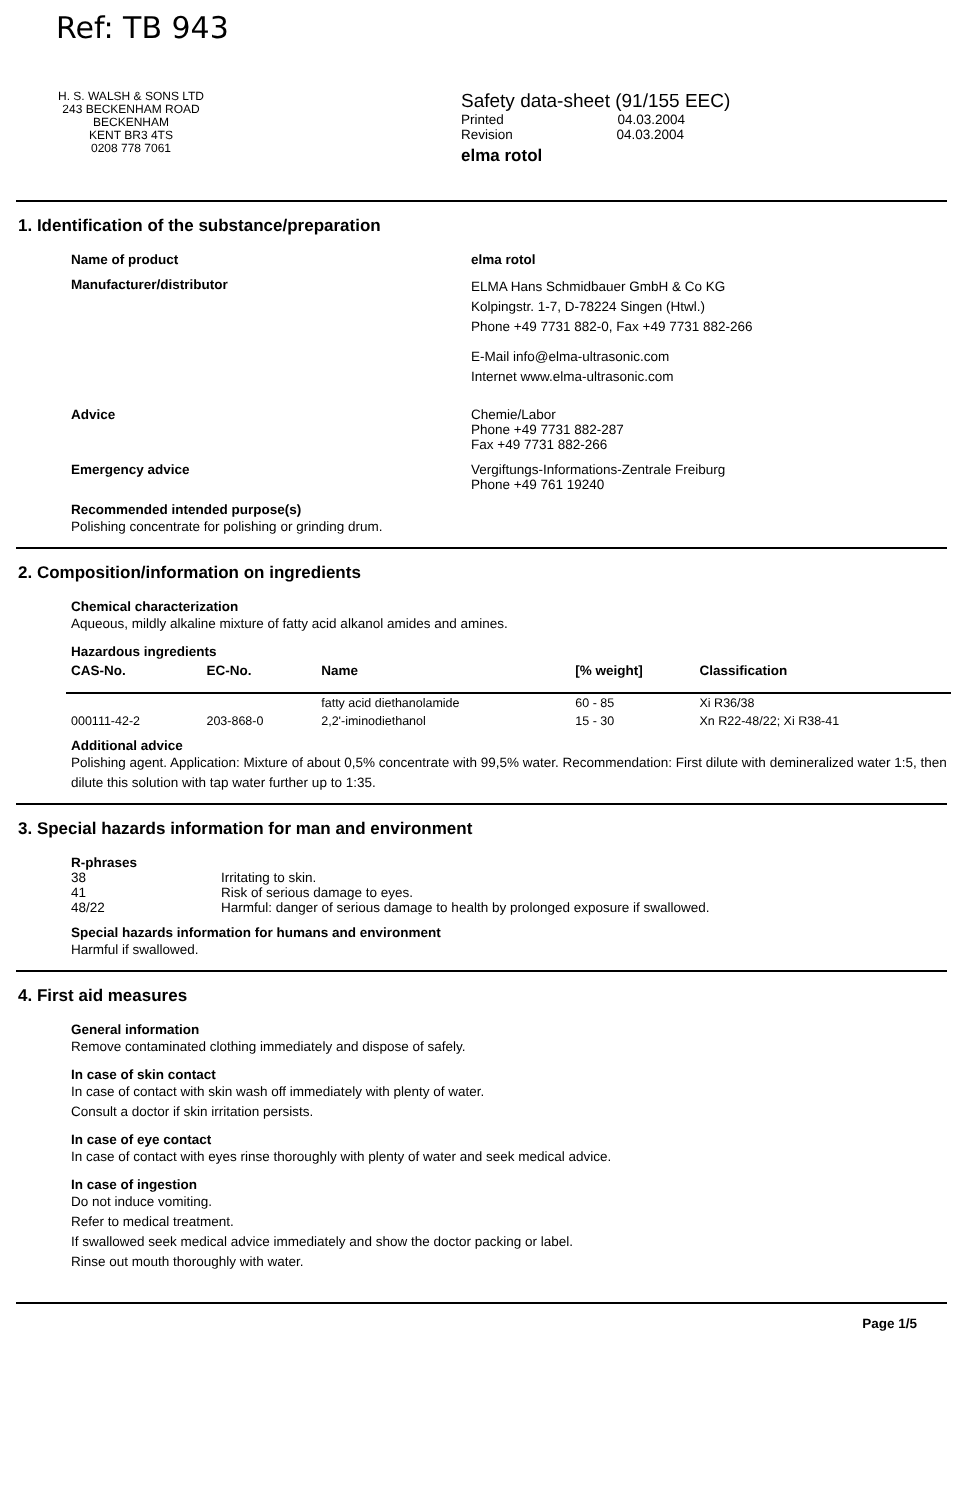Ref: TB 943
H. S. WALSH & SONS LTD
243 BECKENHAM ROAD
BECKENHAM
KENT BR3 4TS
0208 778 7061
Safety data-sheet (91/155 EEC)
Printed 04.03.2004
Revision 04.03.2004
elma rotol
1. Identification of the substance/preparation
Name of product elma rotol
Manufacturer/distributor
ELMA Hans Schmidbauer GmbH & Co KG
Kolpingstr. 1-7, D-78224 Singen (Htwl.)
Phone +49 7731 882-0, Fax +49 7731 882-266
E-Mail info@elma-ultrasonic.com
Internet www.elma-ultrasonic.com
Advice Chemie/Labor
Phone +49 7731 882-287
Fax +49 7731 882-266
Emergency advice Vergiftungs-Informations-Zentrale Freiburg
Phone +49 761 19240
Recommended intended purpose(s)
Polishing concentrate for polishing or grinding drum.
2. Composition/information on ingredients
Chemical characterization
Aqueous, mildly alkaline mixture of fatty acid alkanol amides and amines.
Hazardous ingredients
| CAS-No. | EC-No. | Name | [% weight] | Classification |
| --- | --- | --- | --- | --- |
| | | fatty acid diethanolamide | 60 - 85 | Xi R36/38 |
| 000111-42-2 | 203-868-0 | 2,2'-iminodiethanol | 15 - 30 | Xn R22-48/22; Xi R38-41 |
Additional advice
Polishing agent. Application: Mixture of about 0,5% concentrate with 99,5% water. Recommendation: First dilute with demineralized water 1:5, then dilute this solution with tap water further up to 1:35.
3. Special hazards information for man and environment
R-phrases
38 Irritating to skin.
41 Risk of serious damage to eyes.
48/22 Harmful: danger of serious damage to health by prolonged exposure if swallowed.
Special hazards information for humans and environment
Harmful if swallowed.
4. First aid measures
General information
Remove contaminated clothing immediately and dispose of safely.
In case of skin contact
In case of contact with skin wash off immediately with plenty of water.
Consult a doctor if skin irritation persists.
In case of eye contact
In case of contact with eyes rinse thoroughly with plenty of water and seek medical advice.
In case of ingestion
Do not induce vomiting.
Refer to medical treatment.
If swallowed seek medical advice immediately and show the doctor packing or label.
Rinse out mouth thoroughly with water.
Page 1/5